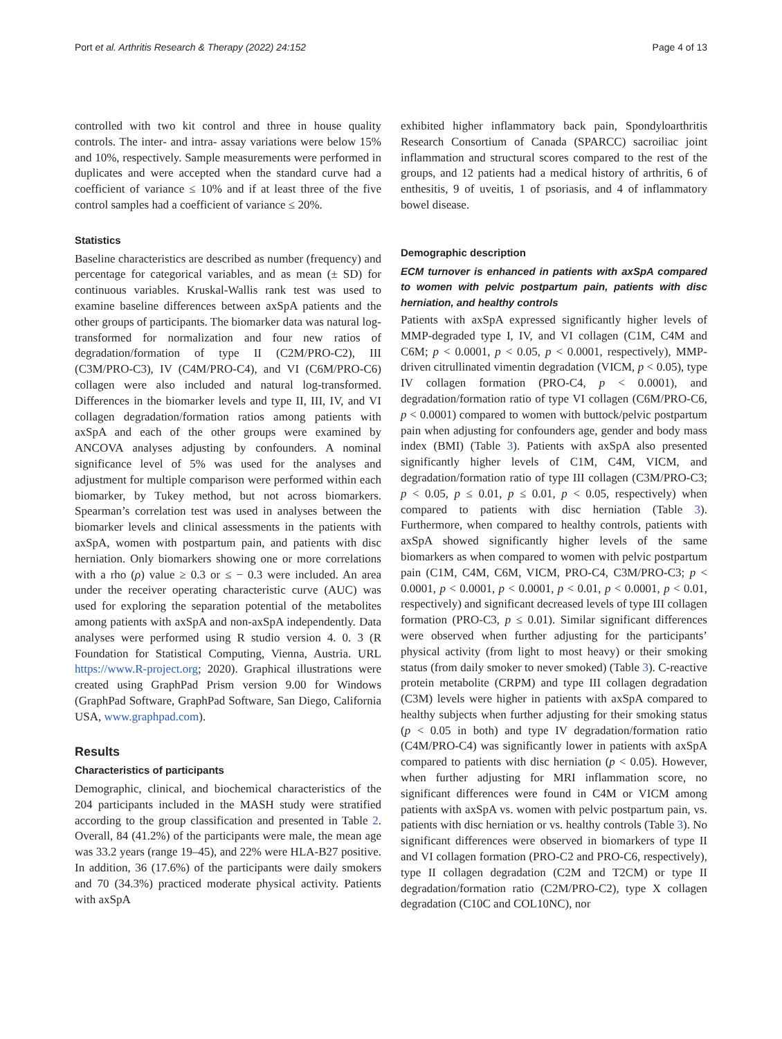Port et al. Arthritis Research & Therapy (2022) 24:152 Page 4 of 13
controlled with two kit control and three in house quality controls. The inter- and intra- assay variations were below 15% and 10%, respectively. Sample measurements were performed in duplicates and were accepted when the standard curve had a coefficient of variance ≤ 10% and if at least three of the five control samples had a coefficient of variance ≤ 20%.
Statistics
Baseline characteristics are described as number (frequency) and percentage for categorical variables, and as mean (± SD) for continuous variables. Kruskal-Wallis rank test was used to examine baseline differences between axSpA patients and the other groups of participants. The biomarker data was natural log-transformed for normalization and four new ratios of degradation/formation of type II (C2M/PRO-C2), III (C3M/PRO-C3), IV (C4M/PRO-C4), and VI (C6M/PRO-C6) collagen were also included and natural log-transformed. Differences in the biomarker levels and type II, III, IV, and VI collagen degradation/formation ratios among patients with axSpA and each of the other groups were examined by ANCOVA analyses adjusting by confounders. A nominal significance level of 5% was used for the analyses and adjustment for multiple comparison were performed within each biomarker, by Tukey method, but not across biomarkers. Spearman’s correlation test was used in analyses between the biomarker levels and clinical assessments in the patients with axSpA, women with postpartum pain, and patients with disc herniation. Only biomarkers showing one or more correlations with a rho (ρ) value ≥ 0.3 or ≤ − 0.3 were included. An area under the receiver operating characteristic curve (AUC) was used for exploring the separation potential of the metabolites among patients with axSpA and non-axSpA independently. Data analyses were performed using R studio version 4. 0. 3 (R Foundation for Statistical Computing, Vienna, Austria. URL https://www.R-project.org; 2020). Graphical illustrations were created using GraphPad Prism version 9.00 for Windows (GraphPad Software, GraphPad Software, San Diego, California USA, www.graphpad.com).
Results
Characteristics of participants
Demographic, clinical, and biochemical characteristics of the 204 participants included in the MASH study were stratified according to the group classification and presented in Table 2. Overall, 84 (41.2%) of the participants were male, the mean age was 33.2 years (range 19–45), and 22% were HLA-B27 positive. In addition, 36 (17.6%) of the participants were daily smokers and 70 (34.3%) practiced moderate physical activity. Patients with axSpA
exhibited higher inflammatory back pain, Spondyloarthritis Research Consortium of Canada (SPARCC) sacroiliac joint inflammation and structural scores compared to the rest of the groups, and 12 patients had a medical history of arthritis, 6 of enthesitis, 9 of uveitis, 1 of psoriasis, and 4 of inflammatory bowel disease.
Demographic description
ECM turnover is enhanced in patients with axSpA compared to women with pelvic postpartum pain, patients with disc herniation, and healthy controls
Patients with axSpA expressed significantly higher levels of MMP-degraded type I, IV, and VI collagen (C1M, C4M and C6M; p < 0.0001, p < 0.05, p < 0.0001, respectively), MMP-driven citrullinated vimentin degradation (VICM, p < 0.05), type IV collagen formation (PRO-C4, p < 0.0001), and degradation/formation ratio of type VI collagen (C6M/PRO-C6, p < 0.0001) compared to women with buttock/pelvic postpartum pain when adjusting for confounders age, gender and body mass index (BMI) (Table 3). Patients with axSpA also presented significantly higher levels of C1M, C4M, VICM, and degradation/formation ratio of type III collagen (C3M/PRO-C3; p < 0.05, p ≤ 0.01, p ≤ 0.01, p < 0.05, respectively) when compared to patients with disc herniation (Table 3). Furthermore, when compared to healthy controls, patients with axSpA showed significantly higher levels of the same biomarkers as when compared to women with pelvic postpartum pain (C1M, C4M, C6M, VICM, PRO-C4, C3M/PRO-C3; p < 0.0001, p < 0.0001, p < 0.0001, p < 0.01, p < 0.0001, p < 0.01, respectively) and significant decreased levels of type III collagen formation (PRO-C3, p ≤ 0.01). Similar significant differences were observed when further adjusting for the participants’ physical activity (from light to most heavy) or their smoking status (from daily smoker to never smoked) (Table 3). C-reactive protein metabolite (CRPM) and type III collagen degradation (C3M) levels were higher in patients with axSpA compared to healthy subjects when further adjusting for their smoking status (p < 0.05 in both) and type IV degradation/formation ratio (C4M/PRO-C4) was significantly lower in patients with axSpA compared to patients with disc herniation (p < 0.05). However, when further adjusting for MRI inflammation score, no significant differences were found in C4M or VICM among patients with axSpA vs. women with pelvic postpartum pain, vs. patients with disc herniation or vs. healthy controls (Table 3). No significant differences were observed in biomarkers of type II and VI collagen formation (PRO-C2 and PRO-C6, respectively), type II collagen degradation (C2M and T2CM) or type II degradation/formation ratio (C2M/PRO-C2), type X collagen degradation (C10C and COL10NC), nor